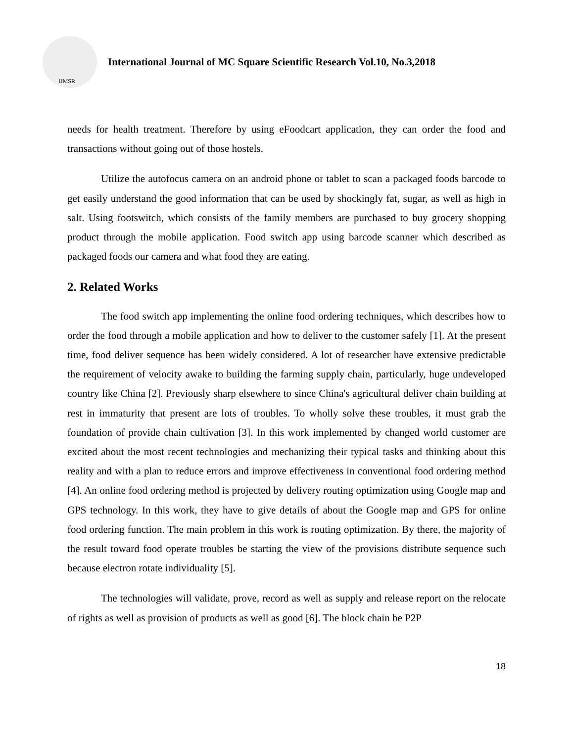IJMSR
International Journal of MC Square Scientific Research Vol.10, No.3,2018
needs for health treatment. Therefore by using eFoodcart application, they can order the food and transactions without going out of those hostels.
Utilize the autofocus camera on an android phone or tablet to scan a packaged foods barcode to get easily understand the good information that can be used by shockingly fat, sugar, as well as high in salt. Using footswitch, which consists of the family members are purchased to buy grocery shopping product through the mobile application. Food switch app using barcode scanner which described as packaged foods our camera and what food they are eating.
2. Related Works
The food switch app implementing the online food ordering techniques, which describes how to order the food through a mobile application and how to deliver to the customer safely [1]. At the present time, food deliver sequence has been widely considered. A lot of researcher have extensive predictable the requirement of velocity awake to building the farming supply chain, particularly, huge undeveloped country like China [2]. Previously sharp elsewhere to since China's agricultural deliver chain building at rest in immaturity that present are lots of troubles. To wholly solve these troubles, it must grab the foundation of provide chain cultivation [3]. In this work implemented by changed world customer are excited about the most recent technologies and mechanizing their typical tasks and thinking about this reality and with a plan to reduce errors and improve effectiveness in conventional food ordering method [4]. An online food ordering method is projected by delivery routing optimization using Google map and GPS technology. In this work, they have to give details of about the Google map and GPS for online food ordering function. The main problem in this work is routing optimization. By there, the majority of the result toward food operate troubles be starting the view of the provisions distribute sequence such because electron rotate individuality [5].
The technologies will validate, prove, record as well as supply and release report on the relocate of rights as well as provision of products as well as good [6]. The block chain be P2P
18